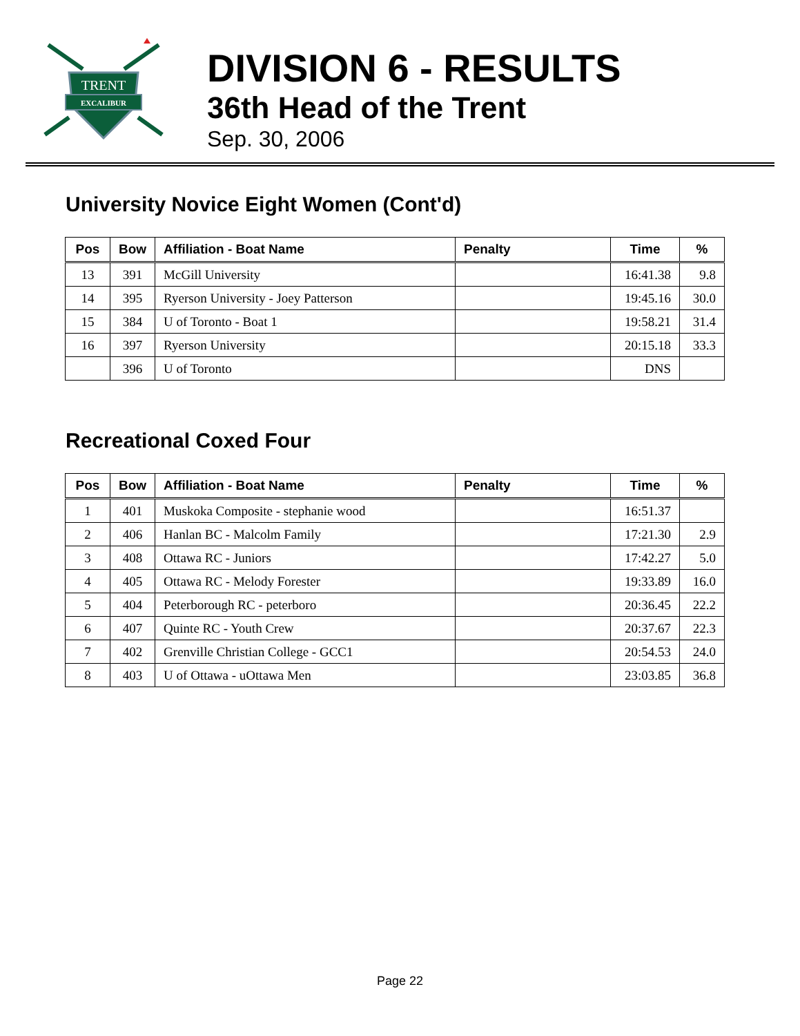TRENT
EXCALIBUR
DIVISION 6 - RESULTS
36th Head of the Trent
Sep. 30, 2006
University Novice Eight Women (Cont'd)
| Pos | Bow | Affiliation - Boat Name | Penalty | Time | % |
| --- | --- | --- | --- | --- | --- |
| 13 | 391 | McGill University | | 16:41.38 | 9.8 |
| 14 | 395 | Ryerson University - Joey Patterson | | 19:45.16 | 30.0 |
| 15 | 384 | U of Toronto - Boat 1 | | 19:58.21 | 31.4 |
| 16 | 397 | Ryerson University | | 20:15.18 | 33.3 |
| | 396 | U of Toronto | | DNS | |
Recreational Coxed Four
| Pos | Bow | Affiliation - Boat Name | Penalty | Time | % |
| --- | --- | --- | --- | --- | --- |
| 1 | 401 | Muskoka Composite - stephanie wood | | 16:51.37 | |
| 2 | 406 | Hanlan BC - Malcolm Family | | 17:21.30 | 2.9 |
| 3 | 408 | Ottawa RC - Juniors | | 17:42.27 | 5.0 |
| 4 | 405 | Ottawa RC - Melody Forester | | 19:33.89 | 16.0 |
| 5 | 404 | Peterborough RC - peterboro | | 20:36.45 | 22.2 |
| 6 | 407 | Quinte RC - Youth Crew | | 20:37.67 | 22.3 |
| 7 | 402 | Grenville Christian College - GCC1 | | 20:54.53 | 24.0 |
| 8 | 403 | U of Ottawa - uOttawa Men | | 23:03.85 | 36.8 |
Page 22